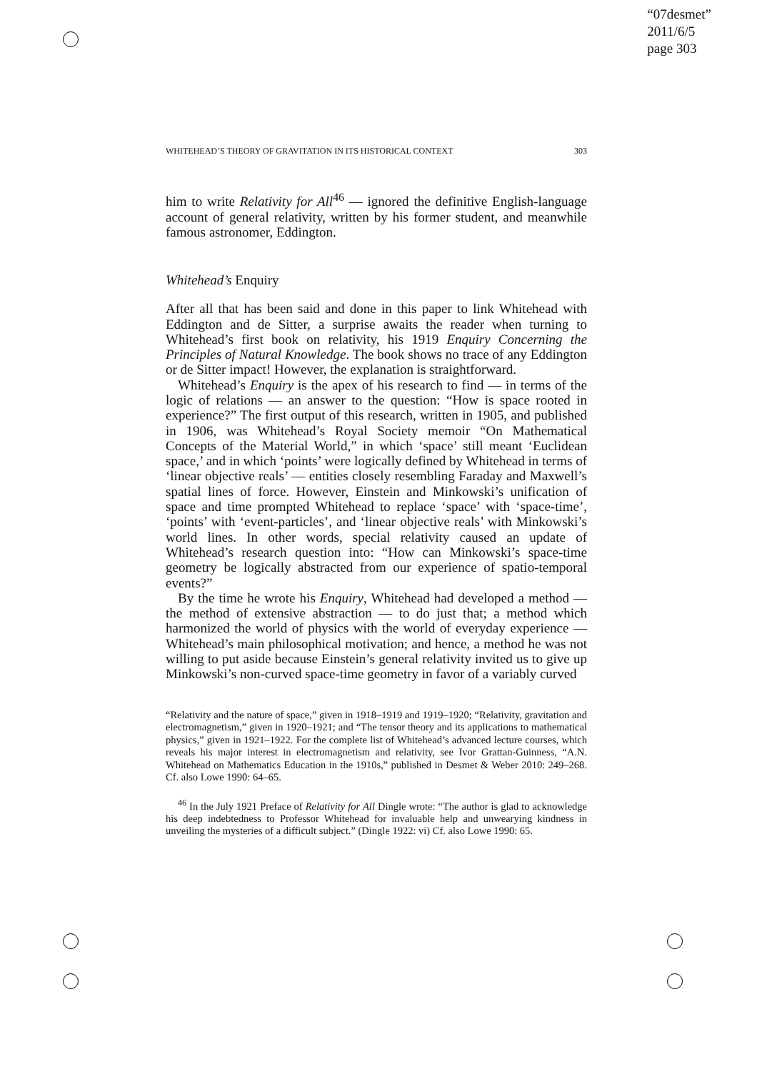“07desmet”
2011/6/5
page 303
WHITEHEAD’S THEORY OF GRAVITATION IN ITS HISTORICAL CONTEXT 303
him to write Relativity for All<sup>46</sup> — ignored the definitive English-language account of general relativity, written by his former student, and meanwhile famous astronomer, Eddington.
Whitehead’s Enquiry
After all that has been said and done in this paper to link Whitehead with Eddington and de Sitter, a surprise awaits the reader when turning to Whitehead’s first book on relativity, his 1919 Enquiry Concerning the Principles of Natural Knowledge. The book shows no trace of any Eddington or de Sitter impact! However, the explanation is straightforward.
Whitehead’s Enquiry is the apex of his research to find — in terms of the logic of relations — an answer to the question: “How is space rooted in experience?” The first output of this research, written in 1905, and published in 1906, was Whitehead’s Royal Society memoir “On Mathematical Concepts of the Material World,” in which ‘space’ still meant ‘Euclidean space,’ and in which ‘points’ were logically defined by Whitehead in terms of ‘linear objective reals’ — entities closely resembling Faraday and Maxwell’s spatial lines of force. However, Einstein and Minkowski’s unification of space and time prompted Whitehead to replace ‘space’ with ‘space-time’, ‘points’ with ‘event-particles’, and ‘linear objective reals’ with Minkowski’s world lines. In other words, special relativity caused an update of Whitehead’s research question into: “How can Minkowski’s space-time geometry be logically abstracted from our experience of spatio-temporal events?”
By the time he wrote his Enquiry, Whitehead had developed a method — the method of extensive abstraction — to do just that; a method which harmonized the world of physics with the world of everyday experience — Whitehead’s main philosophical motivation; and hence, a method he was not willing to put aside because Einstein’s general relativity invited us to give up Minkowski’s non-curved space-time geometry in favor of a variably curved
“Relativity and the nature of space,” given in 1918–1919 and 1919–1920; “Relativity, gravitation and electromagnetism,” given in 1920–1921; and “The tensor theory and its applications to mathematical physics,” given in 1921–1922. For the complete list of Whitehead’s advanced lecture courses, which reveals his major interest in electromagnetism and relativity, see Ivor Grattan-Guinness, “A.N. Whitehead on Mathematics Education in the 1910s,” published in Desmet & Weber 2010: 249–268. Cf. also Lowe 1990: 64–65.
<sup>46</sup> In the July 1921 Preface of Relativity for All Dingle wrote: “The author is glad to acknowledge his deep indebtedness to Professor Whitehead for invaluable help and unwearying kindness in unveiling the mysteries of a difficult subject.” (Dingle 1922: vi) Cf. also Lowe 1990: 65.